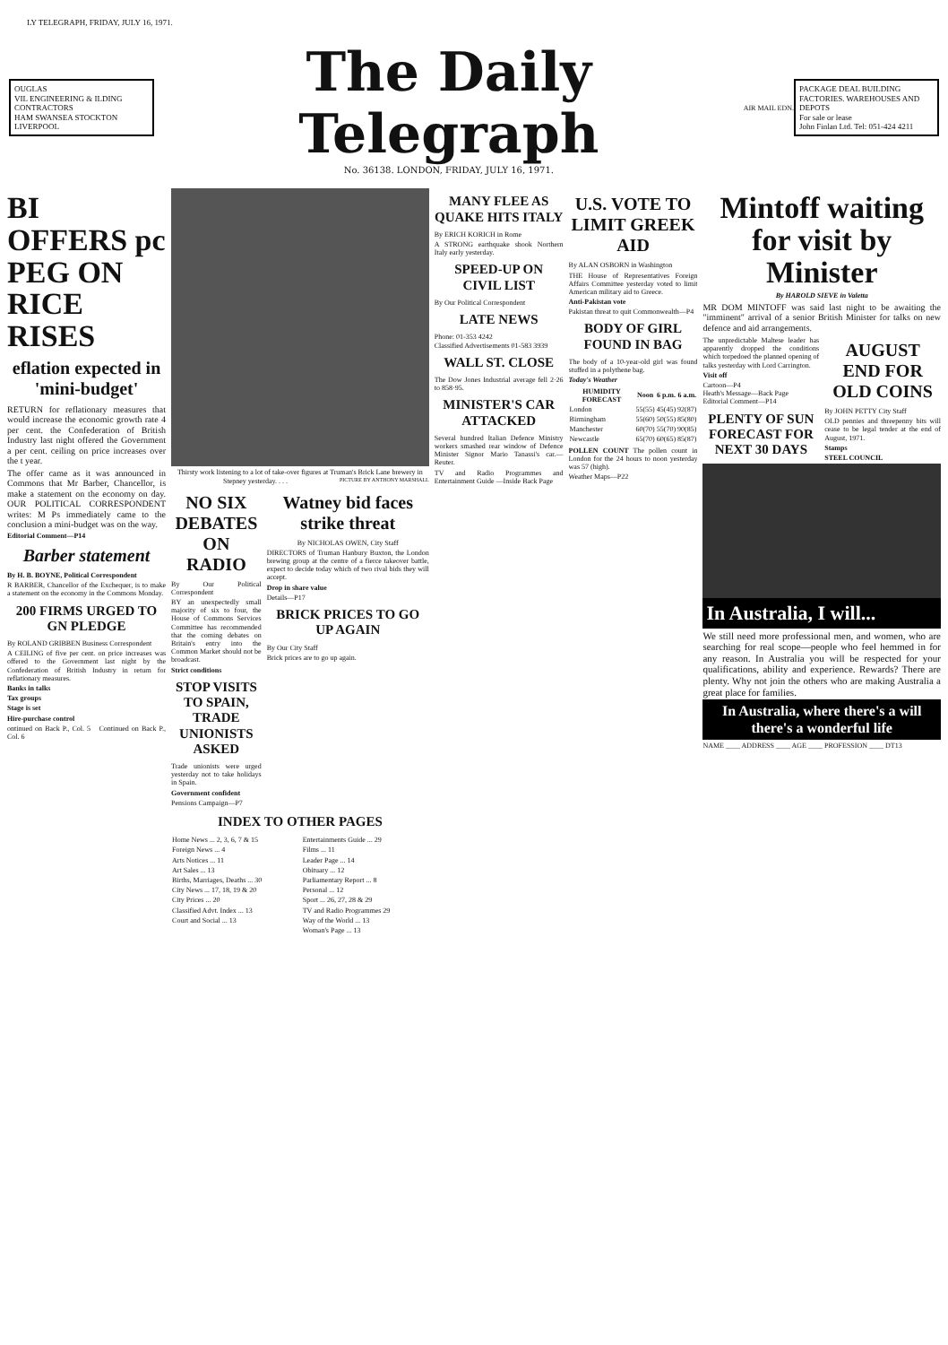LY TELEGRAPH, FRIDAY, JULY 16, 1971.
OUGLAS
VIL ENGINEERING & ILDING CONTRACTORS
HAM SWANSEA STOCKTON LIVERPOOL
The Daily Telegraph
No. 36138. LONDON, FRIDAY, JULY 16, 1971.
AIR MAIL EDN.
PACKAGE DEAL BUILDING
FACTORIES. WAREHOUSES AND DEPOTS
For sale or lease
John Finlan Ltd. Tel: 051-424 4211
BI OFFERS pc PEG ON RICE RISES
eflation expected in 'mini-budget'
RETURN for reflationary measures that would increase the economic growth rate 4 per cent. the Confederation of British Industry last night offered the Government a per cent. ceiling on price increases over the t year.
The offer came as it was announced in Commons that Mr Barber, Chancellor, is make a statement on the economy on day. OUR POLITICAL CORRESPONDENT writes: M Ps immediately came to the conclusion a mini-budget was on the way.
Editorial Comment—P14
Barber statement
By H. B. BOYNE, Political Correspondent
R BARBER, Chancellor of the Exchequer, is to make a statement on the economy in the Commons Monday.
200 FIRMS URGED TO GN PLEDGE
By ROLAND GRIBBEN Business Correspondent
A CEILING of five per cent. on price increases was offered to the Government last night by the Confederation of British Industry in return for reflationary measures.
Banks in talks
Tax groups
Stage is set
Hire-purchase control
ontinued on Back P., Col. 5 Continued on Back P., Col. 6
Thirsty work listening to a lot of take-over figures at Truman's Brick Lane brewery in Stepney yesterday. . . . PICTURE BY ANTHONY MARSHALL
NO SIX DEBATES ON RADIO
By Our Political Correspondent
BY an unexpectedly small majority of six to four, the House of Commons Services Committee has recommended that the coming debates on Britain's entry into the Common Market should not be broadcast.
Strict conditions
STOP VISITS TO SPAIN, TRADE UNIONISTS ASKED
Trade unionists were urged yesterday not to take holidays in Spain.
Government confident
Pensions Campaign—P7
Watney bid faces strike threat
By NICHOLAS OWEN, City Staff
DIRECTORS of Truman Hanbury Buxton, the London brewing group at the centre of a fierce takeover battle, expect to decide today which of two rival bids they will accept.
Drop in share value
Details—P17
BRICK PRICES TO GO UP AGAIN
By Our City Staff
Brick prices are to go up again.
INDEX TO OTHER PAGES
| Home News ... 2, 3, 6, 7 & 15 | Entertainments Guide ... 29 |
| Foreign News ... 4 | Films ... 11 |
| Arts Notices ... 11 | Leader Page ... 14 |
| Art Sales ... 13 | Obituary ... 12 |
| Births, Marriages, Deaths ... 30 | Parliamentary Report ... 8 |
| City News ... 17, 18, 19 & 20 | Personal ... 12 |
| City Prices ... 20 | Sport ... 26, 27, 28 & 29 |
| Classified Advt. Index ... 13 | TV and Radio Programmes 29 |
| Court and Social ... 13 | Way of the World ... 13 |
| | Woman's Page ... 13 |
MANY FLEE AS QUAKE HITS ITALY
By ERICH KORICH in Rome
A STRONG earthquake shook Northern Italy early yesterday.
SPEED-UP ON CIVIL LIST
By Our Political Correspondent
LATE NEWS
Phone: 01-353 4242
Classified Advertisements 01-583 3939
WALL ST. CLOSE
The Dow Jones Industrial average fell 2·26 to 858·95.
MINISTER'S CAR ATTACKED
Several hundred Italian Defence Ministry workers smashed rear window of Defence Minister Signor Mario Tanassi's car.—Reuter.
TV and Radio Programmes and Entertainment Guide —Inside Back Page
U.S. VOTE TO LIMIT GREEK AID
By ALAN OSBORN in Washington
THE House of Representatives Foreign Affairs Committee yesterday voted to limit American military aid to Greece.
Anti-Pakistan vote
Pakistan threat to quit Commonwealth—P4
BODY OF GIRL FOUND IN BAG
The body of a 10-year-old girl was found stuffed in a polythene bag.
Today's Weather
| HUMIDITY FORECAST | Noon | 6 p.m. | 6 a.m. |
| --- | --- | --- | --- |
| London | 55(55) | 45(45) | 92(87) |
| Birmingham | 55(60) | 50(55) | 85(80) |
| Manchester | 60(70) | 55(70) | 90(85) |
| Newcastle | 65(70) | 60(65) | 85(87) |
POLLEN COUNT The pollen count in London for the 24 hours to noon yesterday was 57 (high).
Weather Maps—P22
Mintoff waiting for visit by Minister
By HAROLD SIEVE in Valetta
MR DOM MINTOFF was said last night to be awaiting the "imminent" arrival of a senior British Minister for talks on new defence and aid arrangements.
The unpredictable Maltese leader has apparently dropped the conditions which torpedoed the planned opening of talks yesterday with Lord Carrington.
Visit off
Cartoon—P4
Heath's Message—Back Page
Editorial Comment—P14
PLENTY OF SUN FORECAST FOR NEXT 30 DAYS
AUGUST END FOR OLD COINS
By JOHN PETTY City Staff
OLD pennies and threepenny bits will cease to be legal tender at the end of August, 1971.
Stamps
STEEL COUNCIL
In Australia, I will...
We still need more professional men, and women, who are searching for real scope—people who feel hemmed in for any reason. In Australia you will be respected for your qualifications, ability and experience. Rewards? There are plenty. Why not join the others who are making Australia a great place for families.
In Australia, where there's a will there's a wonderful life
NAME ____ ADDRESS ____ AGE ____ PROFESSION ____ DT13